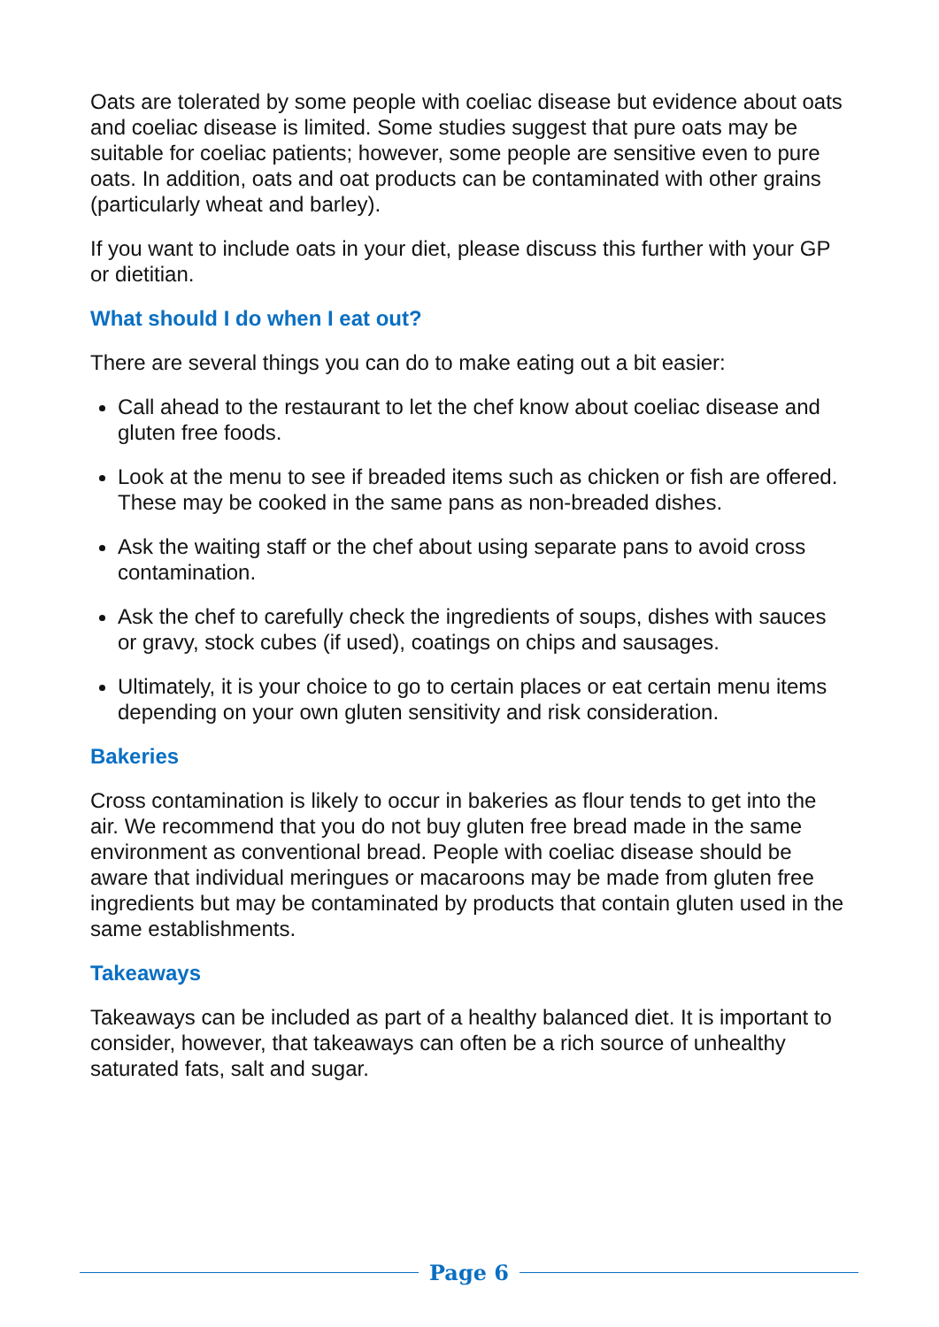Oats are tolerated by some people with coeliac disease but evidence about oats and coeliac disease is limited. Some studies suggest that pure oats may be suitable for coeliac patients; however, some people are sensitive even to pure oats. In addition, oats and oat products can be contaminated with other grains (particularly wheat and barley).
If you want to include oats in your diet, please discuss this further with your GP or dietitian.
What should I do when I eat out?
There are several things you can do to make eating out a bit easier:
Call ahead to the restaurant to let the chef know about coeliac disease and gluten free foods.
Look at the menu to see if breaded items such as chicken or fish are offered. These may be cooked in the same pans as non-breaded dishes.
Ask the waiting staff or the chef about using separate pans to avoid cross contamination.
Ask the chef to carefully check the ingredients of soups, dishes with sauces or gravy, stock cubes (if used), coatings on chips and sausages.
Ultimately, it is your choice to go to certain places or eat certain menu items depending on your own gluten sensitivity and risk consideration.
Bakeries
Cross contamination is likely to occur in bakeries as flour tends to get into the air. We recommend that you do not buy gluten free bread made in the same environment as conventional bread. People with coeliac disease should be aware that individual meringues or macaroons may be made from gluten free ingredients but may be contaminated by products that contain gluten used in the same establishments.
Takeaways
Takeaways can be included as part of a healthy balanced diet. It is important to consider, however, that takeaways can often be a rich source of unhealthy saturated fats, salt and sugar.
Page 6